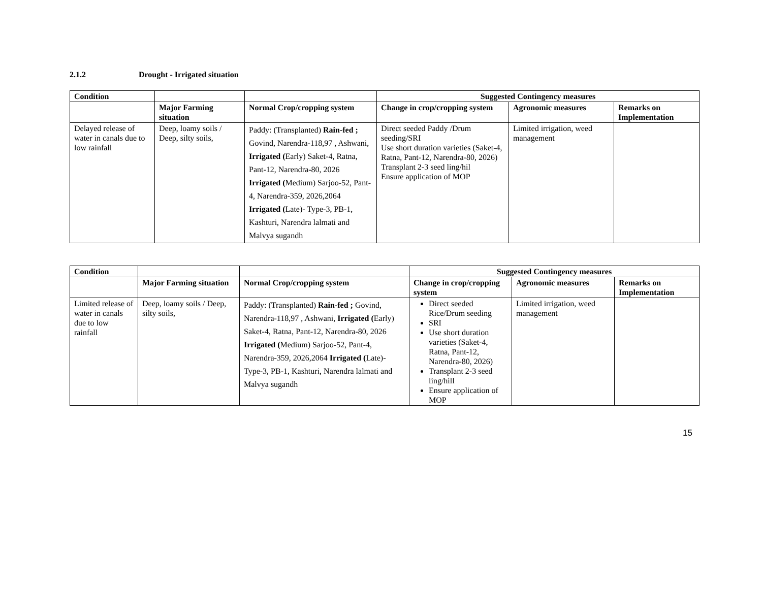2.1.2 Drought - Irrigated situation
| Condition | | | Suggested Contingency measures | | |
| --- | --- | --- | --- | --- | --- |
| | Major Farming situation | Normal Crop/cropping system | Change in crop/cropping system | Agronomic measures | Remarks on Implementation |
| Delayed release of water in canals due to low rainfall | Deep, loamy soils / Deep, silty soils, | Paddy: (Transplanted) Rain-fed ; Govind, Narendra-118,97 , Ashwani, Irrigated ( Early) Saket-4, Ratna, Pant-12, Narendra-80, 2026 Irrigated ( Medium) Sarjoo-52, Pant-4, Narendra-359, 2026,2064 Irrigated ( Late)- Type-3, PB-1, Kashturi, Narendra lalmati and Malvya sugandh | Direct seeded Paddy /Drum seeding/SRI Use short duration varieties (Saket-4, Ratna, Pant-12, Narendra-80, 2026) Transplant 2-3 seed ling/hil Ensure application of MOP | Limited irrigation, weed management | |
| Condition | | | Suggested Contingency measures | | |
| --- | --- | --- | --- | --- | --- |
| | Major Farming situation | Normal Crop/cropping system | Change in crop/cropping system | Agronomic measures | Remarks on Implementation |
| Limited release of water in canals due to low rainfall | Deep, loamy soils / Deep, silty soils, | Paddy: (Transplanted) Rain-fed ; Govind, Narendra-118,97 , Ashwani, Irrigated ( Early) Saket-4, Ratna, Pant-12, Narendra-80, 2026 Irrigated ( Medium) Sarjoo-52, Pant-4, Narendra-359, 2026,2064 Irrigated ( Late)- Type-3, PB-1, Kashturi, Narendra lalmati and Malvya sugandh | Direct seeded Rice/Drum seeding SRI Use short duration varieties (Saket-4, Ratna, Pant-12, Narendra-80, 2026) Transplant 2-3 seed ling/hill Ensure application of MOP | Limited irrigation, weed management | |
15